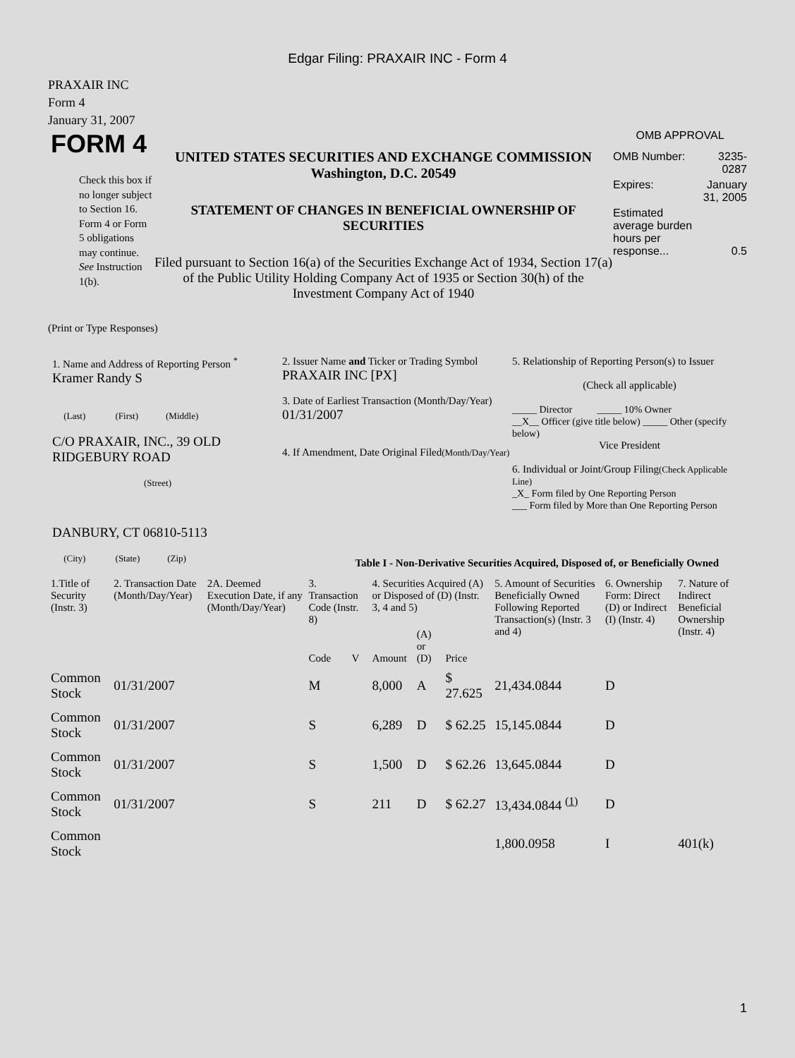Edgar Filing: PRAXAIR INC - Form 4
PRAXAIR INC
Form 4
January 31, 2007
FORM 4
Check this box if no longer subject to Section 16. Form 4 or Form 5 obligations may continue. See Instruction 1(b).
UNITED STATES SECURITIES AND EXCHANGE COMMISSION
Washington, D.C. 20549
STATEMENT OF CHANGES IN BENEFICIAL OWNERSHIP OF SECURITIES
Filed pursuant to Section 16(a) of the Securities Exchange Act of 1934, Section 17(a) of the Public Utility Holding Company Act of 1935 or Section 30(h) of the Investment Company Act of 1940
OMB APPROVAL
| OMB Number: | 3235-0287 |
| Expires: | January 31, 2005 |
| Estimated average burden hours per response... | 0.5 |
(Print or Type Responses)
1. Name and Address of Reporting Person <sup>*</sup>
Kramer Randy S
(Last) (First) (Middle)
C/O PRAXAIR, INC., 39 OLD RIDGEBURY ROAD
(Street)
DANBURY, CT 06810-5113
(City) (State) (Zip)
2. Issuer Name and Ticker or Trading Symbol
PRAXAIR INC [PX]
3. Date of Earliest Transaction (Month/Day/Year)
01/31/2007
4. If Amendment, Date Original Filed(Month/Day/Year)
5. Relationship of Reporting Person(s) to Issuer
(Check all applicable)
_____ Director _____ 10% Owner
__X__ Officer (give title below) _____ Other (specify below)
Vice President
6. Individual or Joint/Group Filing(Check Applicable Line)
_X_ Form filed by One Reporting Person
___ Form filed by More than One Reporting Person
Table I - Non-Derivative Securities Acquired, Disposed of, or Beneficially Owned
| 1.Title of Security (Instr. 3) | 2. Transaction Date (Month/Day/Year) | 2A. Deemed Execution Date, if any (Month/Day/Year) | 3. Transaction Code (Instr. 8) | | 4. Securities Acquired (A) or Disposed of (D) (Instr. 3, 4 and 5) | | | 5. Amount of Securities Beneficially Owned Following Reported Transaction(s) (Instr. 3 and 4) | 6. Ownership Form: Direct (D) or Indirect (I) (Instr. 4) | 7. Nature of Indirect Beneficial Ownership (Instr. 4) |
| --- | --- | --- | --- | --- | --- | --- | --- | --- | --- | --- |
| | | | Code | V | Amount | (A) or (D) | Price | | | |
| Common Stock | 01/31/2007 | | M | | 8,000 | A | $ 27.625 | 21,434.0844 | D | |
| Common Stock | 01/31/2007 | | S | | 6,289 | D | $ 62.25 | 15,145.0844 | D | |
| Common Stock | 01/31/2007 | | S | | 1,500 | D | $ 62.26 | 13,645.0844 | D | |
| Common Stock | 01/31/2007 | | S | | 211 | D | $ 62.27 | 13,434.0844 <sup>(1)</sup> | D | |
| Common Stock | | | | | | | | 1,800.0958 | I | 401(k) |
1